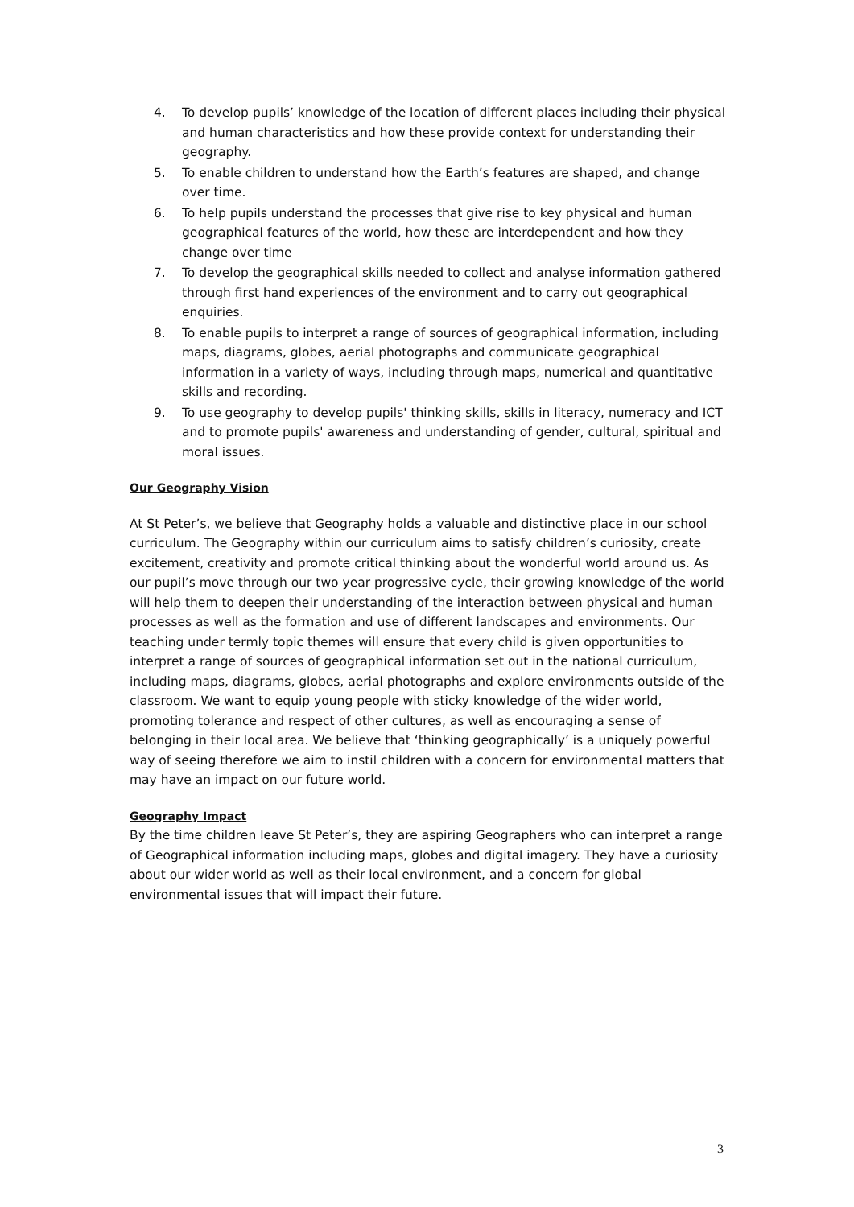4. To develop pupils’ knowledge of the location of different places including their physical and human characteristics and how these provide context for understanding their geography.
5. To enable children to understand how the Earth’s features are shaped, and change over time.
6. To help pupils understand the processes that give rise to key physical and human geographical features of the world, how these are interdependent and how they change over time
7. To develop the geographical skills needed to collect and analyse information gathered through first hand experiences of the environment and to carry out geographical enquiries.
8. To enable pupils to interpret a range of sources of geographical information, including maps, diagrams, globes, aerial photographs and communicate geographical information in a variety of ways, including through maps, numerical and quantitative skills and recording.
9. To use geography to develop pupils' thinking skills, skills in literacy, numeracy and ICT and to promote pupils' awareness and understanding of gender, cultural, spiritual and moral issues.
Our Geography Vision
At St Peter’s, we believe that Geography holds a valuable and distinctive place in our school curriculum. The Geography within our curriculum aims to satisfy children’s curiosity, create excitement, creativity and promote critical thinking about the wonderful world around us. As our pupil’s move through our two year progressive cycle, their growing knowledge of the world will help them to deepen their understanding of the interaction between physical and human processes as well as the formation and use of different landscapes and environments. Our teaching under termly topic themes will ensure that every child is given opportunities to interpret a range of sources of geographical information set out in the national curriculum, including maps, diagrams, globes, aerial photographs and explore environments outside of the classroom. We want to equip young people with sticky knowledge of the wider world, promoting tolerance and respect of other cultures, as well as encouraging a sense of belonging in their local area. We believe that ‘thinking geographically’ is a uniquely powerful way of seeing therefore we aim to instil children with a concern for environmental matters that may have an impact on our future world.
Geography Impact
By the time children leave St Peter’s, they are aspiring Geographers who can interpret a range of Geographical information including maps, globes and digital imagery. They have a curiosity about our wider world as well as their local environment, and a concern for global environmental issues that will impact their future.
3